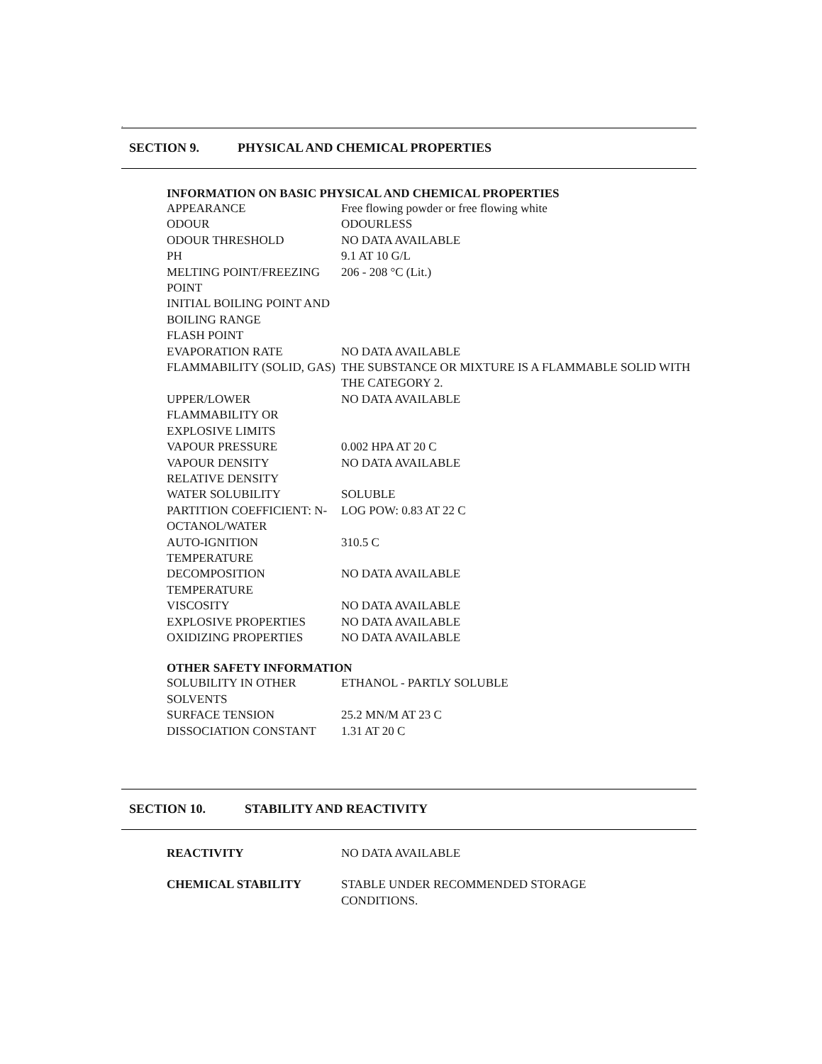.
SECTION 9. PHYSICAL AND CHEMICAL PROPERTIES
INFORMATION ON BASIC PHYSICAL AND CHEMICAL PROPERTIES
| APPEARANCE | Free flowing powder or free flowing white |
| ODOUR | ODOURLESS |
| ODOUR THRESHOLD | NO DATA AVAILABLE |
| PH | 9.1 AT 10 G/L |
| MELTING POINT/FREEZING POINT | 206 - 208 °C (Lit.) |
| INITIAL BOILING POINT AND BOILING RANGE | |
| FLASH POINT | |
| EVAPORATION RATE | NO DATA AVAILABLE |
| FLAMMABILITY (SOLID, GAS) | THE SUBSTANCE OR MIXTURE IS A FLAMMABLE SOLID WITH THE CATEGORY 2. |
| UPPER/LOWER FLAMMABILITY OR EXPLOSIVE LIMITS | NO DATA AVAILABLE |
| VAPOUR PRESSURE | 0.002 HPA AT 20 C |
| VAPOUR DENSITY | NO DATA AVAILABLE |
| RELATIVE DENSITY | |
| WATER SOLUBILITY | SOLUBLE |
| PARTITION COEFFICIENT: N- OCTANOL/WATER | LOG POW: 0.83 AT 22 C |
| AUTO-IGNITION TEMPERATURE | 310.5 C |
| DECOMPOSITION TEMPERATURE | NO DATA AVAILABLE |
| VISCOSITY | NO DATA AVAILABLE |
| EXPLOSIVE PROPERTIES | NO DATA AVAILABLE |
| OXIDIZING PROPERTIES | NO DATA AVAILABLE |
OTHER SAFETY INFORMATION
| SOLUBILITY IN OTHER SOLVENTS | ETHANOL - PARTLY SOLUBLE |
| SURFACE TENSION | 25.2 MN/M AT 23 C |
| DISSOCIATION CONSTANT | 1.31 AT 20 C |
SECTION 10. STABILITY AND REACTIVITY
| REACTIVITY | NO DATA AVAILABLE |
| CHEMICAL STABILITY | STABLE UNDER RECOMMENDED STORAGE CONDITIONS. |